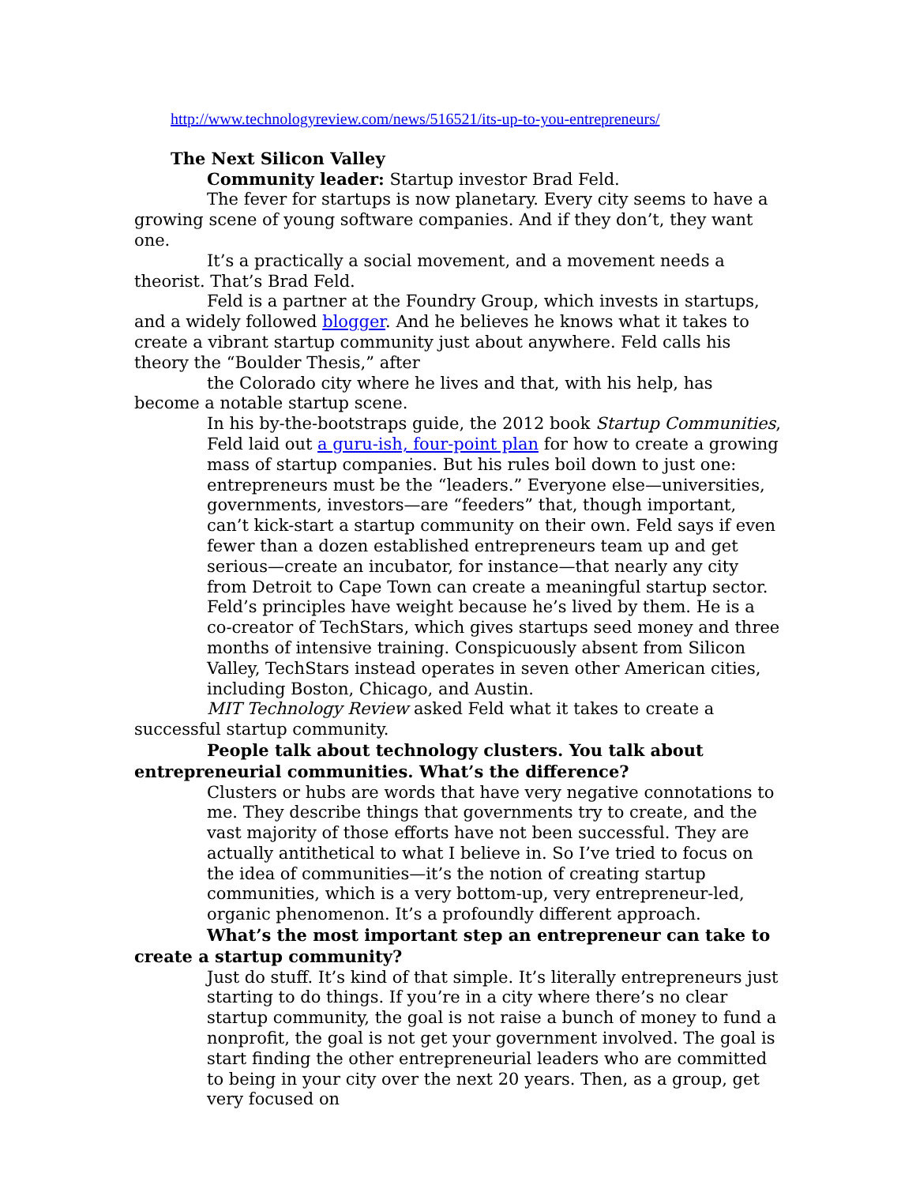http://www.technologyreview.com/news/516521/its-up-to-you-entrepreneurs/
The Next Silicon Valley
Community leader: Startup investor Brad Feld.
The fever for startups is now planetary. Every city seems to have a growing scene of young software companies. And if they don’t, they want one.
It’s a practically a social movement, and a movement needs a theorist. That’s Brad Feld.
Feld is a partner at the Foundry Group, which invests in startups, and a widely followed blogger. And he believes he knows what it takes to create a vibrant startup community just about anywhere. Feld calls his theory the “Boulder Thesis,” after
the Colorado city where he lives and that, with his help, has become a notable startup scene.
In his by-the-bootstraps guide, the 2012 book Startup Communities, Feld laid out a guru-ish, four-point plan for how to create a growing mass of startup companies. But his rules boil down to just one: entrepreneurs must be the “leaders.” Everyone else—universities, governments, investors—are “feeders” that, though important, can’t kick-start a startup community on their own. Feld says if even fewer than a dozen established entrepreneurs team up and get serious—create an incubator, for instance—that nearly any city from Detroit to Cape Town can create a meaningful startup sector.
Feld’s principles have weight because he’s lived by them. He is a co-creator of TechStars, which gives startups seed money and three months of intensive training. Conspicuously absent from Silicon Valley, TechStars instead operates in seven other American cities, including Boston, Chicago, and Austin.
MIT Technology Review asked Feld what it takes to create a successful startup community.
People talk about technology clusters. You talk about entrepreneurial communities. What’s the difference?
Clusters or hubs are words that have very negative connotations to me. They describe things that governments try to create, and the vast majority of those efforts have not been successful. They are actually antithetical to what I believe in. So I’ve tried to focus on the idea of communities—it’s the notion of creating startup communities, which is a very bottom-up, very entrepreneur-led, organic phenomenon. It’s a profoundly different approach.
What’s the most important step an entrepreneur can take to create a startup community?
Just do stuff. It’s kind of that simple. It’s literally entrepreneurs just starting to do things. If you’re in a city where there’s no clear startup community, the goal is not raise a bunch of money to fund a nonprofit, the goal is not get your government involved. The goal is start finding the other entrepreneurial leaders who are committed to being in your city over the next 20 years. Then, as a group, get very focused on